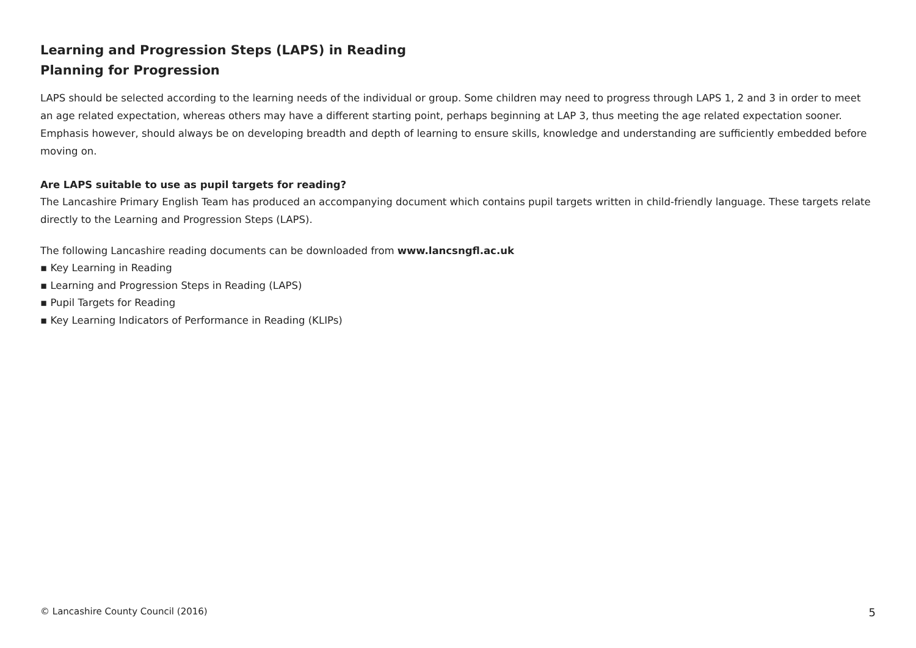Learning and Progression Steps (LAPS) in Reading
Planning for Progression
LAPS should be selected according to the learning needs of the individual or group. Some children may need to progress through LAPS 1, 2 and 3 in order to meet an age related expectation, whereas others may have a different starting point, perhaps beginning at LAP 3, thus meeting the age related expectation sooner. Emphasis however, should always be on developing breadth and depth of learning to ensure skills, knowledge and understanding are sufficiently embedded before moving on.
Are LAPS suitable to use as pupil targets for reading?
The Lancashire Primary English Team has produced an accompanying document which contains pupil targets written in child-friendly language. These targets relate directly to the Learning and Progression Steps (LAPS).
The following Lancashire reading documents can be downloaded from www.lancsngfl.ac.uk
▪ Key Learning in Reading
▪ Learning and Progression Steps in Reading (LAPS)
▪ Pupil Targets for Reading
▪ Key Learning Indicators of Performance in Reading (KLIPs)
© Lancashire County Council (2016) 5